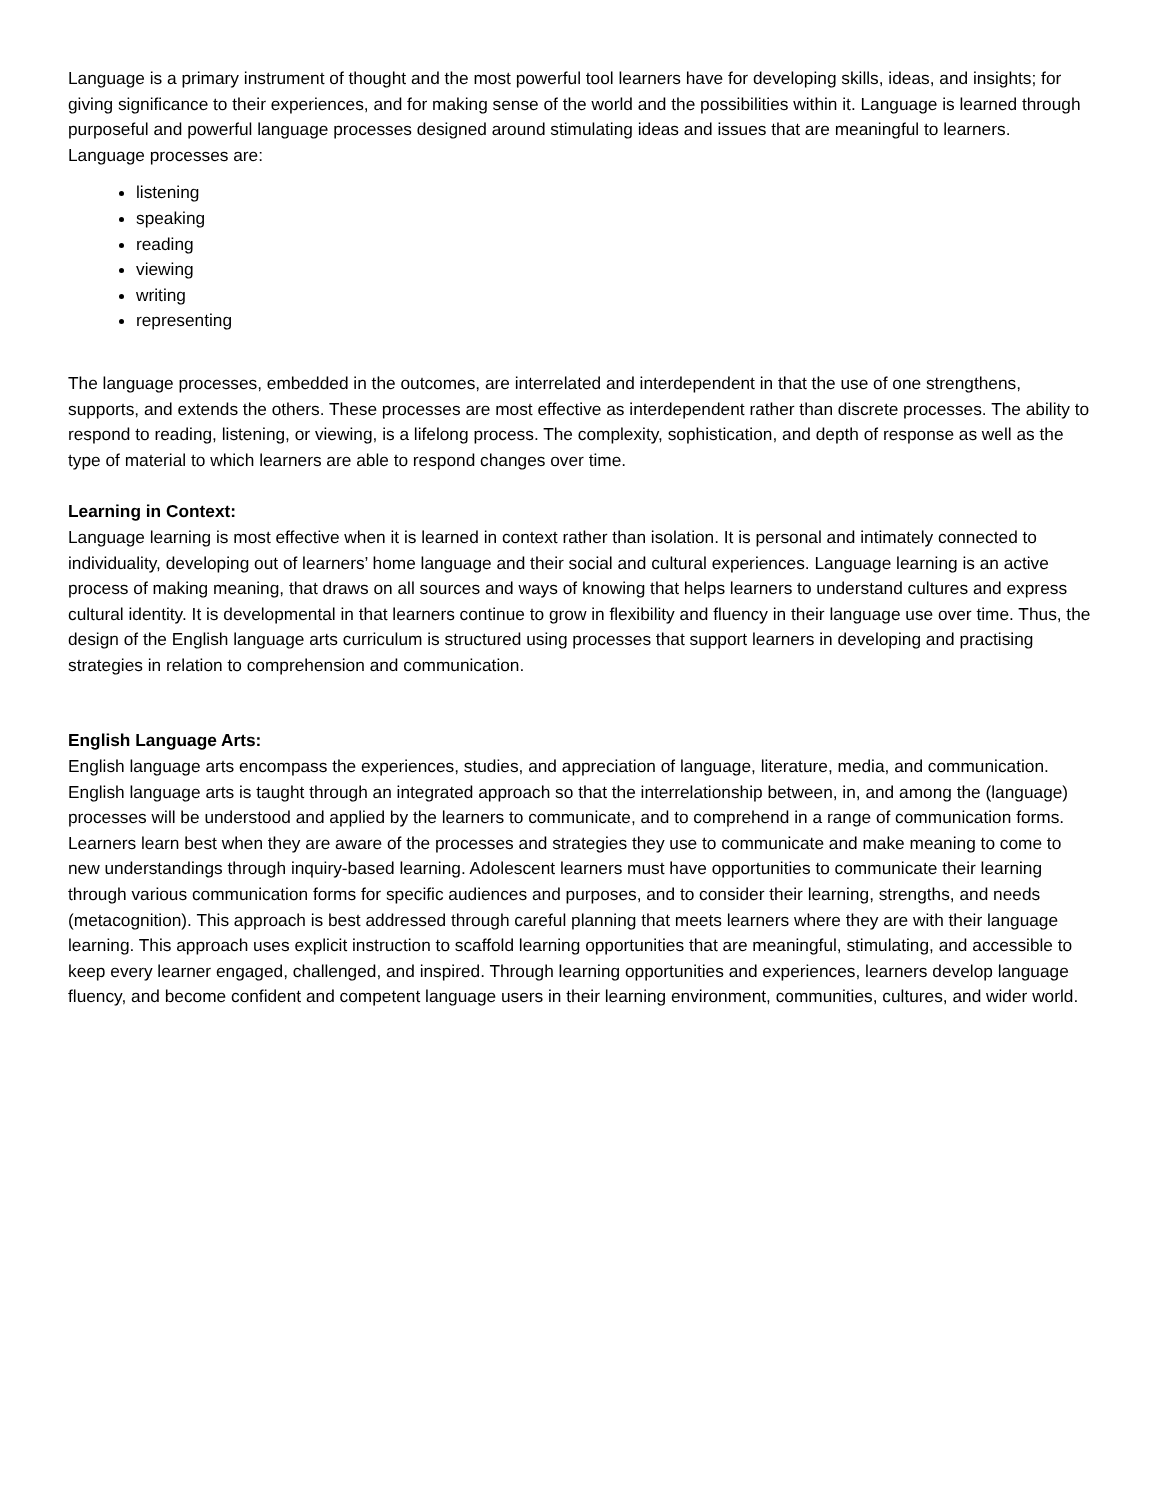Language is a primary instrument of thought and the most powerful tool learners have for developing skills, ideas, and insights; for giving significance to their experiences, and for making sense of the world and the possibilities within it. Language is learned through purposeful and powerful language processes designed around stimulating ideas and issues that are meaningful to learners. Language processes are:
listening
speaking
reading
viewing
writing
representing
The language processes, embedded in the outcomes, are interrelated and interdependent in that the use of one strengthens, supports, and extends the others. These processes are most effective as interdependent rather than discrete processes. The ability to respond to reading, listening, or viewing, is a lifelong process. The complexity, sophistication, and depth of response as well as the type of material to which learners are able to respond changes over time.
Learning in Context:
Language learning is most effective when it is learned in context rather than isolation. It is personal and intimately connected to individuality, developing out of learners’ home language and their social and cultural experiences. Language learning is an active process of making meaning, that draws on all sources and ways of knowing that helps learners to understand cultures and express cultural identity. It is developmental in that learners continue to grow in flexibility and fluency in their language use over time. Thus, the design of the English language arts curriculum is structured using processes that support learners in developing and practising strategies in relation to comprehension and communication.
English Language Arts:
English language arts encompass the experiences, studies, and appreciation of language, literature, media, and communication. English language arts is taught through an integrated approach so that the interrelationship between, in, and among the (language) processes will be understood and applied by the learners to communicate, and to comprehend in a range of communication forms. Learners learn best when they are aware of the processes and strategies they use to communicate and make meaning to come to new understandings through inquiry-based learning. Adolescent learners must have opportunities to communicate their learning through various communication forms for specific audiences and purposes, and to consider their learning, strengths, and needs (metacognition). This approach is best addressed through careful planning that meets learners where they are with their language learning. This approach uses explicit instruction to scaffold learning opportunities that are meaningful, stimulating, and accessible to keep every learner engaged, challenged, and inspired. Through learning opportunities and experiences, learners develop language fluency, and become confident and competent language users in their learning environment, communities, cultures, and wider world.